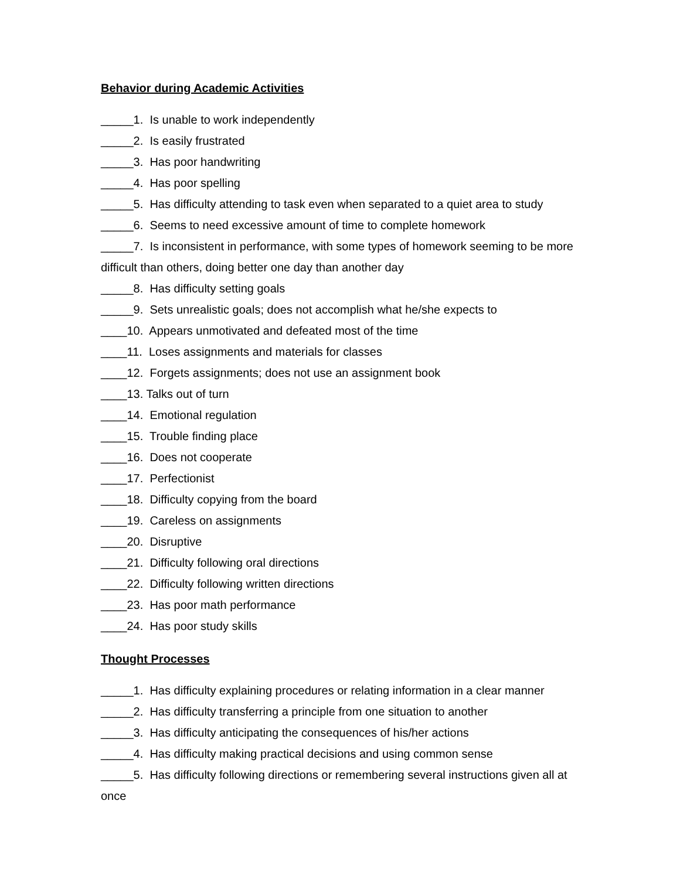Behavior during Academic Activities
_____1. Is unable to work independently
_____2. Is easily frustrated
_____3. Has poor handwriting
_____4. Has poor spelling
_____5. Has difficulty attending to task even when separated to a quiet area to study
_____6. Seems to need excessive amount of time to complete homework
_____7. Is inconsistent in performance, with some types of homework seeming to be more difficult than others, doing better one day than another day
_____8. Has difficulty setting goals
_____9. Sets unrealistic goals; does not accomplish what he/she expects to
____10. Appears unmotivated and defeated most of the time
____11. Loses assignments and materials for classes
____12. Forgets assignments; does not use an assignment book
____13. Talks out of turn
____14. Emotional regulation
____15. Trouble finding place
____16. Does not cooperate
____17. Perfectionist
____18. Difficulty copying from the board
____19. Careless on assignments
____20. Disruptive
____21. Difficulty following oral directions
____22. Difficulty following written directions
____23. Has poor math performance
____24. Has poor study skills
Thought Processes
_____1. Has difficulty explaining procedures or relating information in a clear manner
_____2. Has difficulty transferring a principle from one situation to another
_____3. Has difficulty anticipating the consequences of his/her actions
_____4. Has difficulty making practical decisions and using common sense
_____5. Has difficulty following directions or remembering several instructions given all at once